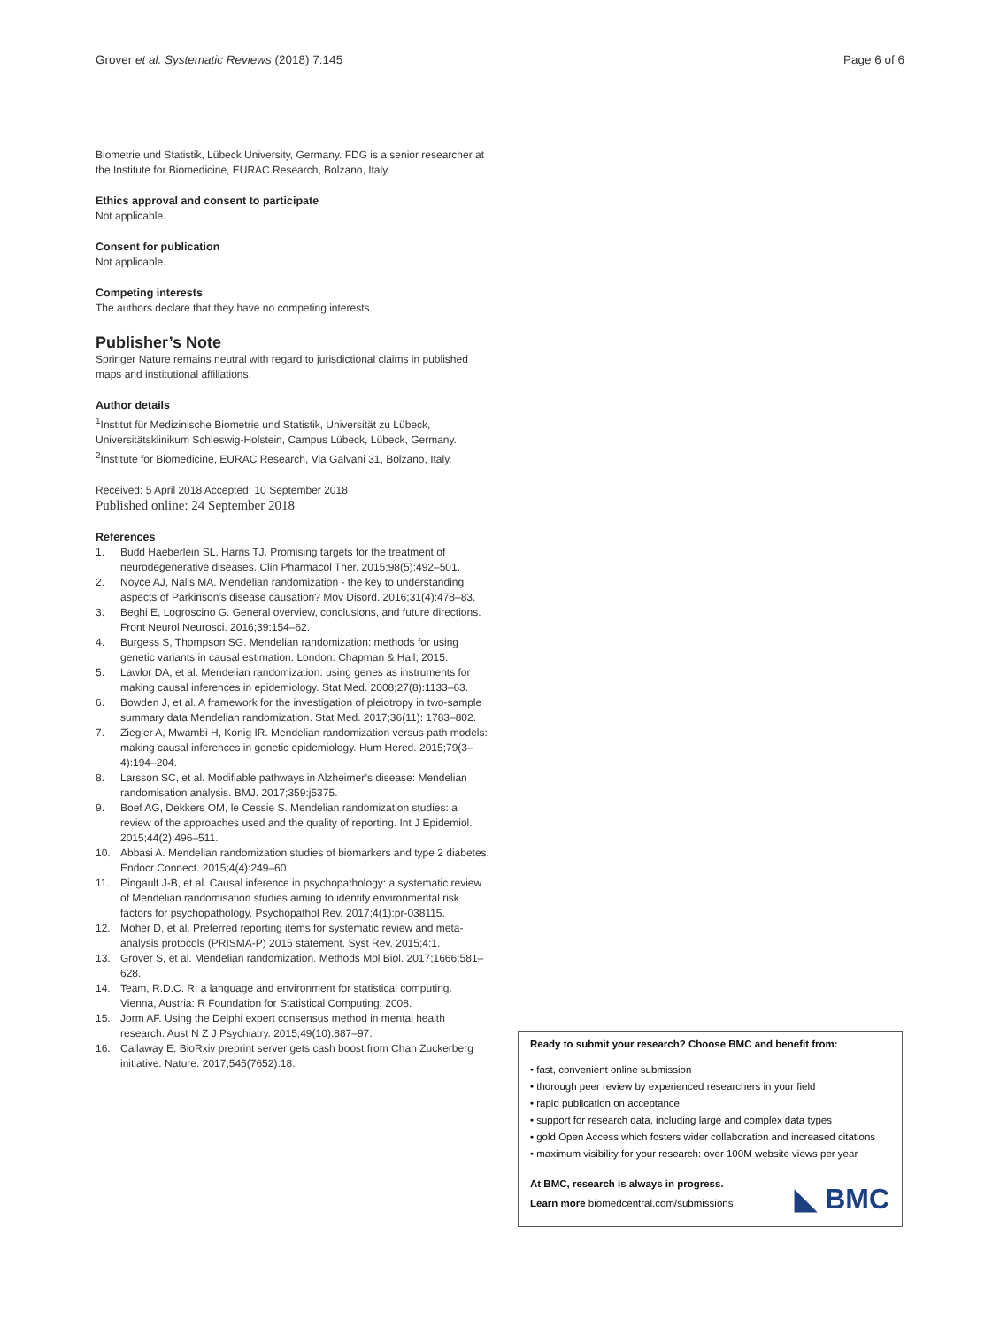Grover et al. Systematic Reviews (2018) 7:145
Page 6 of 6
Biometrie und Statistik, Lübeck University, Germany. FDG is a senior researcher at the Institute for Biomedicine, EURAC Research, Bolzano, Italy.
Ethics approval and consent to participate
Not applicable.
Consent for publication
Not applicable.
Competing interests
The authors declare that they have no competing interests.
Publisher’s Note
Springer Nature remains neutral with regard to jurisdictional claims in published maps and institutional affiliations.
Author details
<sup>1</sup> Institut für Medizinische Biometrie und Statistik, Universität zu Lübeck, Universitätsklinikum Schleswig-Holstein, Campus Lübeck, Lübeck, Germany. <sup>2</sup>Institute for Biomedicine, EURAC Research, Via Galvani 31, Bolzano, Italy.
Received: 5 April 2018 Accepted: 10 September 2018
Published online: 24 September 2018
References
1. Budd Haeberlein SL, Harris TJ. Promising targets for the treatment of neurodegenerative diseases. Clin Pharmacol Ther. 2015;98(5):492–501.
2. Noyce AJ, Nalls MA. Mendelian randomization - the key to understanding aspects of Parkinson’s disease causation? Mov Disord. 2016;31(4):478–83.
3. Beghi E, Logroscino G. General overview, conclusions, and future directions. Front Neurol Neurosci. 2016;39:154–62.
4. Burgess S, Thompson SG. Mendelian randomization: methods for using genetic variants in causal estimation. London: Chapman & Hall; 2015.
5. Lawlor DA, et al. Mendelian randomization: using genes as instruments for making causal inferences in epidemiology. Stat Med. 2008;27(8):1133–63.
6. Bowden J, et al. A framework for the investigation of pleiotropy in two-sample summary data Mendelian randomization. Stat Med. 2017;36(11): 1783–802.
7. Ziegler A, Mwambi H, Konig IR. Mendelian randomization versus path models: making causal inferences in genetic epidemiology. Hum Hered. 2015;79(3–4):194–204.
8. Larsson SC, et al. Modifiable pathways in Alzheimer’s disease: Mendelian randomisation analysis. BMJ. 2017;359:j5375.
9. Boef AG, Dekkers OM, le Cessie S. Mendelian randomization studies: a review of the approaches used and the quality of reporting. Int J Epidemiol. 2015;44(2):496–511.
10. Abbasi A. Mendelian randomization studies of biomarkers and type 2 diabetes. Endocr Connect. 2015;4(4):249–60.
11. Pingault J-B, et al. Causal inference in psychopathology: a systematic review of Mendelian randomisation studies aiming to identify environmental risk factors for psychopathology. Psychopathol Rev. 2017;4(1):pr-038115.
12. Moher D, et al. Preferred reporting items for systematic review and meta-analysis protocols (PRISMA-P) 2015 statement. Syst Rev. 2015;4:1.
13. Grover S, et al. Mendelian randomization. Methods Mol Biol. 2017;1666:581–628.
14. Team, R.D.C. R: a language and environment for statistical computing. Vienna, Austria: R Foundation for Statistical Computing; 2008.
15. Jorm AF. Using the Delphi expert consensus method in mental health research. Aust N Z J Psychiatry. 2015;49(10):887–97.
16. Callaway E. BioRxiv preprint server gets cash boost from Chan Zuckerberg initiative. Nature. 2017;545(7652):18.
Ready to submit your research? Choose BMC and benefit from:
• fast, convenient online submission
• thorough peer review by experienced researchers in your field
• rapid publication on acceptance
• support for research data, including large and complex data types
• gold Open Access which fosters wider collaboration and increased citations
• maximum visibility for your research: over 100M website views per year
At BMC, research is always in progress.
Learn more biomedcentral.com/submissions
◣ BMC